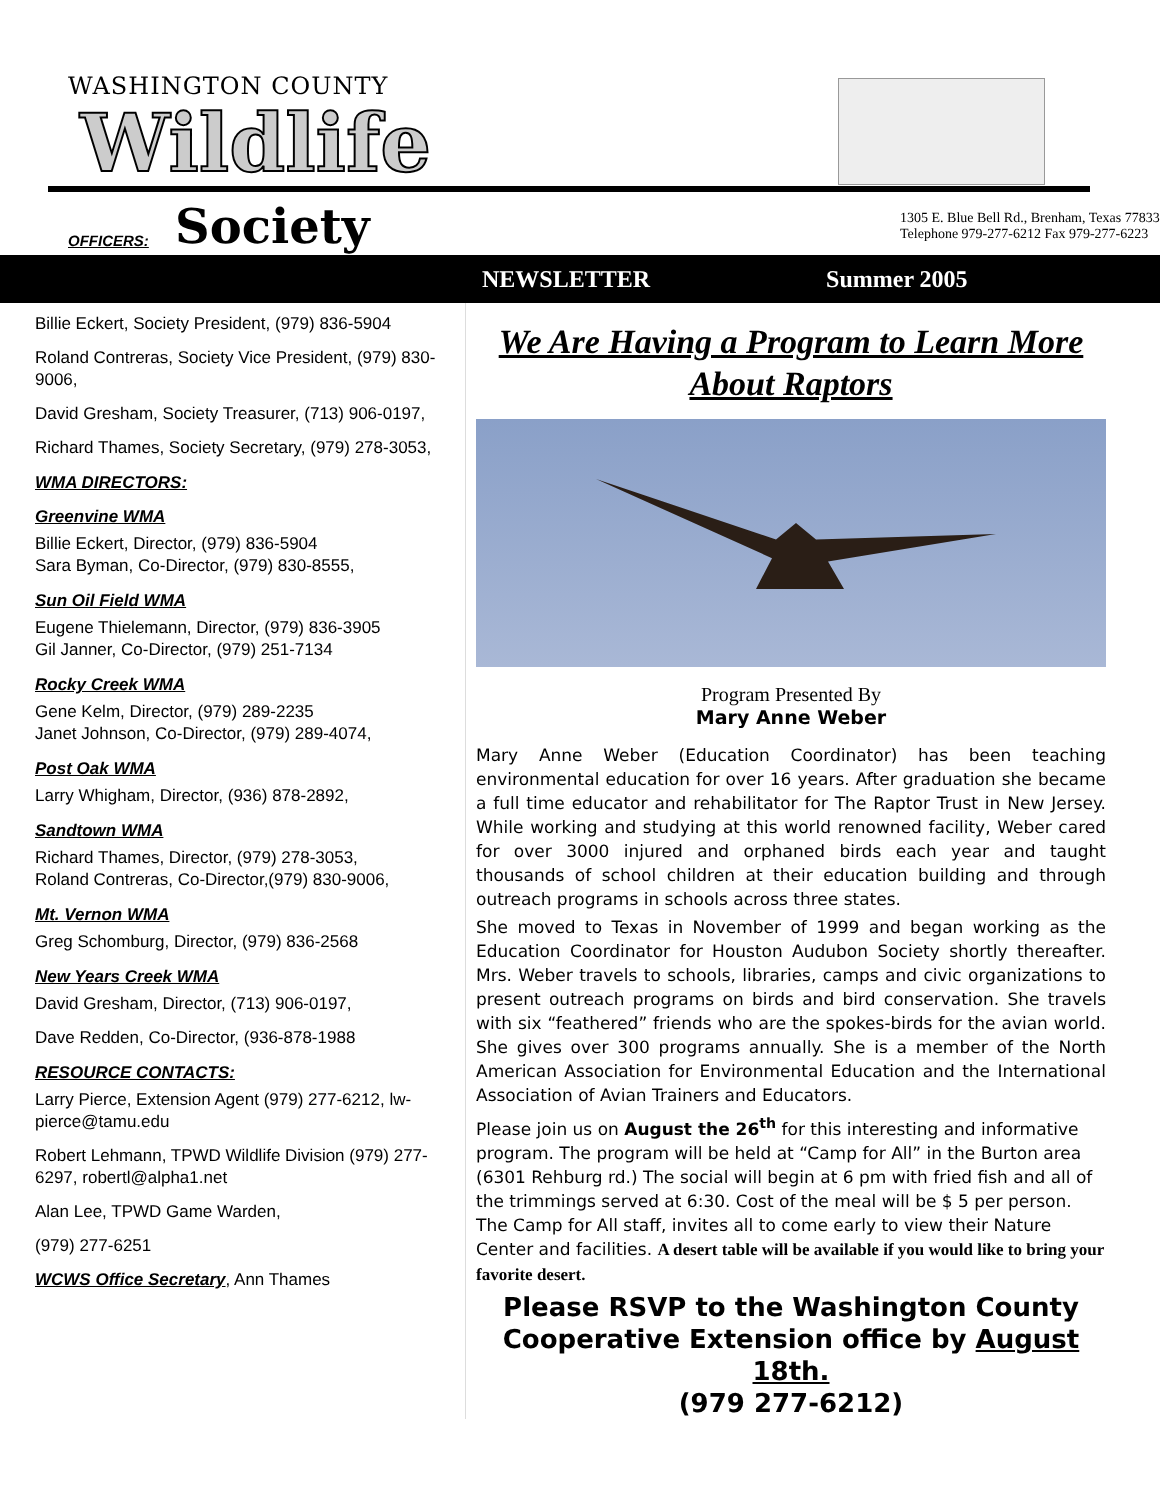WASHINGTON COUNTY
Wildlife
OFFICERS: Society
1305 E. Blue Bell Rd., Brenham, Texas 77833
Telephone 979-277-6212 Fax 979-277-6223
NEWSLETTER Summer 2005
Billie Eckert, Society President, (979) 836-5904
Roland Contreras, Society Vice President, (979) 830-9006,
David Gresham, Society Treasurer, (713) 906-0197,
Richard Thames, Society Secretary, (979) 278-3053,
WMA DIRECTORS:
Greenvine WMA
Billie Eckert, Director, (979) 836-5904
Sara Byman, Co-Director, (979) 830-8555,
Sun Oil Field WMA
Eugene Thielemann, Director, (979) 836-3905
Gil Janner, Co-Director, (979) 251-7134
Rocky Creek WMA
Gene Kelm, Director, (979) 289-2235
Janet Johnson, Co-Director, (979) 289-4074,
Post Oak WMA
Larry Whigham, Director, (936) 878-2892,
Sandtown WMA
Richard Thames, Director, (979) 278-3053,
Roland Contreras, Co-Director,(979) 830-9006,
Mt. Vernon WMA
Greg Schomburg, Director, (979) 836-2568
New Years Creek WMA
David Gresham, Director, (713) 906-0197,
Dave Redden, Co-Director, (936-878-1988
RESOURCE CONTACTS:
Larry Pierce, Extension Agent (979) 277-6212, lw-pierce@tamu.edu
Robert Lehmann, TPWD Wildlife Division (979) 277-6297, robertl@alpha1.net
Alan Lee, TPWD Game Warden,
(979) 277-6251
WCWS Office Secretary, Ann Thames
We Are Having a Program to Learn More About Raptors
Program Presented By
Mary Anne Weber
Mary Anne Weber (Education Coordinator) has been teaching environmental education for over 16 years. After graduation she became a full time educator and rehabilitator for The Raptor Trust in New Jersey. While working and studying at this world renowned facility, Weber cared for over 3000 injured and orphaned birds each year and taught thousands of school children at their education building and through outreach programs in schools across three states.
She moved to Texas in November of 1999 and began working as the Education Coordinator for Houston Audubon Society shortly thereafter. Mrs. Weber travels to schools, libraries, camps and civic organizations to present outreach programs on birds and bird conservation. She travels with six “feathered” friends who are the spokes-birds for the avian world. She gives over 300 programs annually. She is a member of the North American Association for Environmental Education and the International Association of Avian Trainers and Educators.
Please join us on August the 26<sup>th</sup> for this interesting and informative program. The program will be held at “Camp for All” in the Burton area (6301 Rehburg rd.) The social will begin at 6 pm with fried fish and all of the trimmings served at 6:30. Cost of the meal will be $ 5 per person. The Camp for All staff, invites all to come early to view their Nature Center and facilities. A desert table will be available if you would like to bring your favorite desert.
Please RSVP to the Washington County Cooperative Extension office by August 18th.
(979 277-6212)